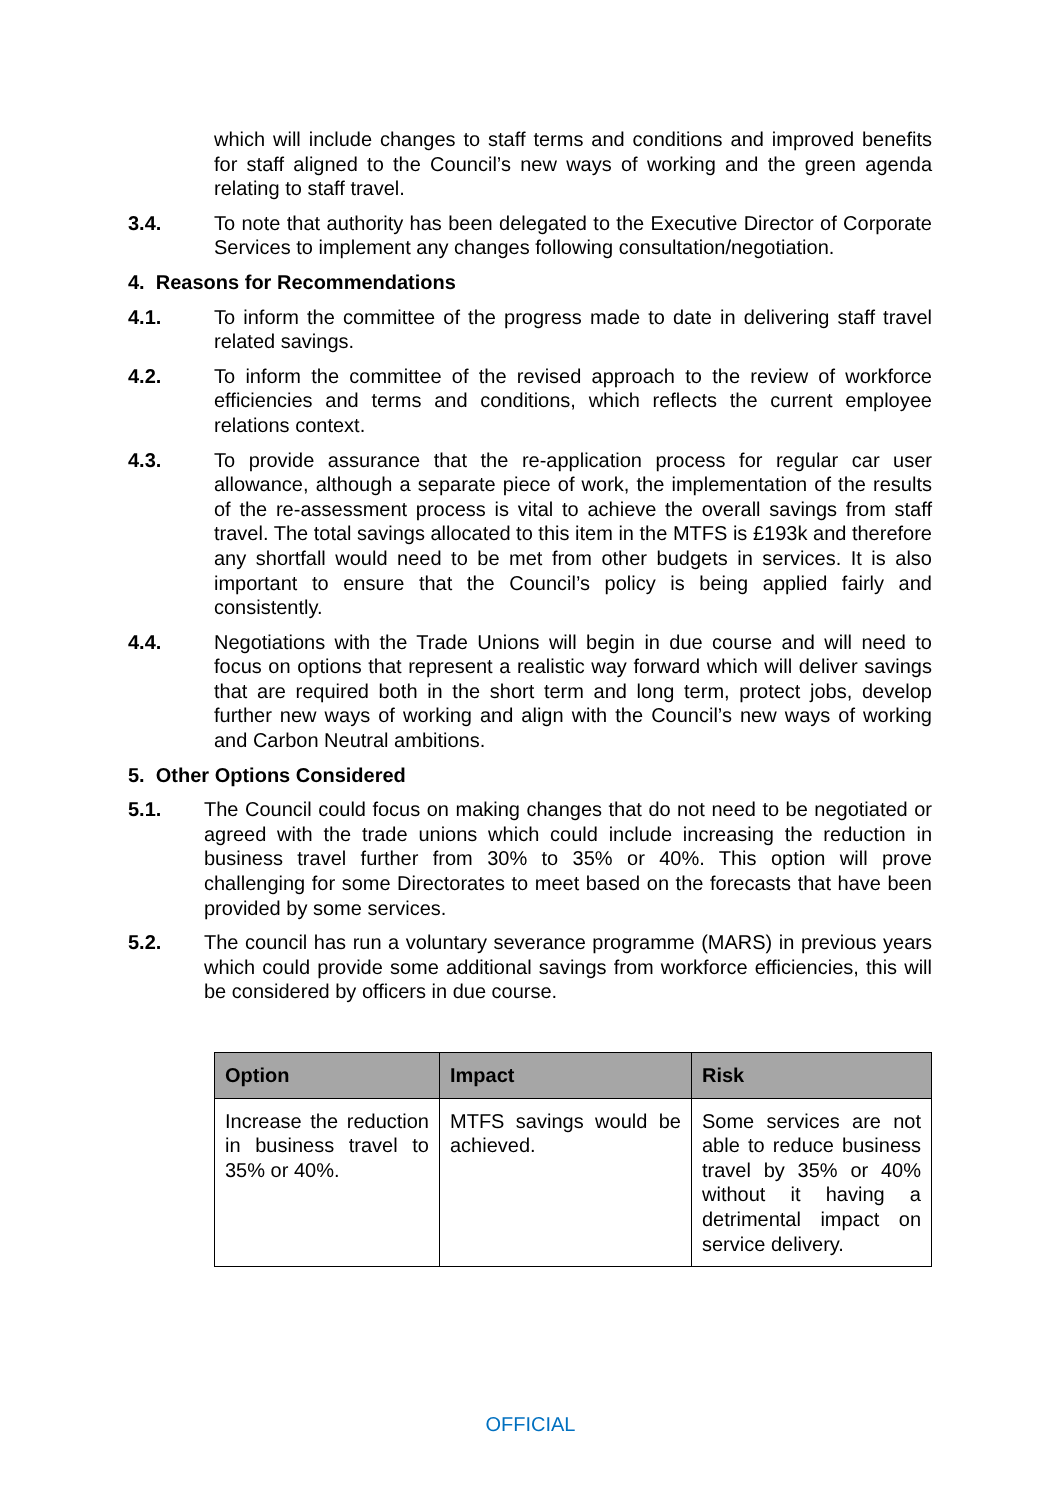which will include changes to staff terms and conditions and improved benefits for staff aligned to the Council’s new ways of working and the green agenda relating to staff travel.
3.4. To note that authority has been delegated to the Executive Director of Corporate Services to implement any changes following consultation/negotiation.
4. Reasons for Recommendations
4.1. To inform the committee of the progress made to date in delivering staff travel related savings.
4.2. To inform the committee of the revised approach to the review of workforce efficiencies and terms and conditions, which reflects the current employee relations context.
4.3. To provide assurance that the re-application process for regular car user allowance, although a separate piece of work, the implementation of the results of the re-assessment process is vital to achieve the overall savings from staff travel. The total savings allocated to this item in the MTFS is £193k and therefore any shortfall would need to be met from other budgets in services. It is also important to ensure that the Council’s policy is being applied fairly and consistently.
4.4. Negotiations with the Trade Unions will begin in due course and will need to focus on options that represent a realistic way forward which will deliver savings that are required both in the short term and long term, protect jobs, develop further new ways of working and align with the Council’s new ways of working and Carbon Neutral ambitions.
5. Other Options Considered
5.1. The Council could focus on making changes that do not need to be negotiated or agreed with the trade unions which could include increasing the reduction in business travel further from 30% to 35% or 40%. This option will prove challenging for some Directorates to meet based on the forecasts that have been provided by some services.
5.2. The council has run a voluntary severance programme (MARS) in previous years which could provide some additional savings from workforce efficiencies, this will be considered by officers in due course.
| Option | Impact | Risk |
| --- | --- | --- |
| Increase the reduction in business travel to 35% or 40%. | MTFS savings would be achieved. | Some services are not able to reduce business travel by 35% or 40% without it having a detrimental impact on service delivery. |
OFFICIAL